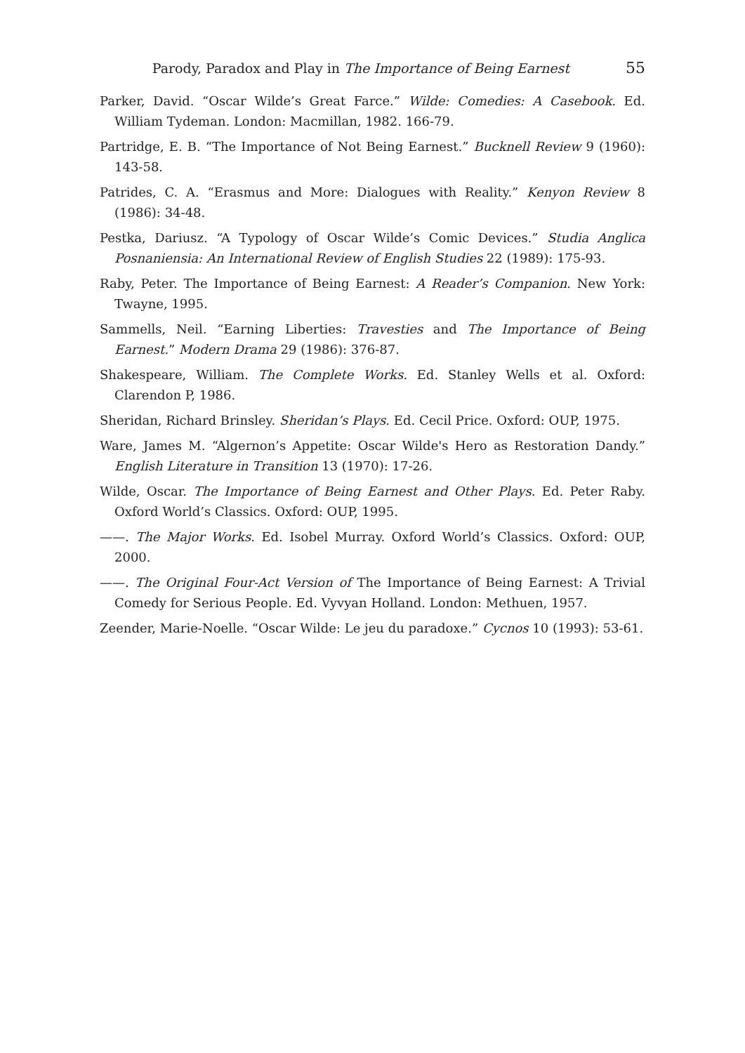Parody, Paradox and Play in The Importance of Being Earnest 55
Parker, David. “Oscar Wilde’s Great Farce.” Wilde: Comedies: A Casebook. Ed. William Tydeman. London: Macmillan, 1982. 166-79.
Partridge, E. B. “The Importance of Not Being Earnest.” Bucknell Review 9 (1960): 143-58.
Patrides, C. A. “Erasmus and More: Dialogues with Reality.” Kenyon Review 8 (1986): 34-48.
Pestka, Dariusz. “A Typology of Oscar Wilde’s Comic Devices.” Studia Anglica Posnaniensia: An International Review of English Studies 22 (1989): 175-93.
Raby, Peter. The Importance of Being Earnest: A Reader’s Companion. New York: Twayne, 1995.
Sammells, Neil. “Earning Liberties: Travesties and The Importance of Being Earnest.” Modern Drama 29 (1986): 376-87.
Shakespeare, William. The Complete Works. Ed. Stanley Wells et al. Oxford: Clarendon P, 1986.
Sheridan, Richard Brinsley. Sheridan’s Plays. Ed. Cecil Price. Oxford: OUP, 1975.
Ware, James M. “Algernon’s Appetite: Oscar Wilde's Hero as Restoration Dandy.” English Literature in Transition 13 (1970): 17-26.
Wilde, Oscar. The Importance of Being Earnest and Other Plays. Ed. Peter Raby. Oxford World’s Classics. Oxford: OUP, 1995.
——. The Major Works. Ed. Isobel Murray. Oxford World’s Classics. Oxford: OUP, 2000.
——. The Original Four-Act Version of The Importance of Being Earnest: A Trivial Comedy for Serious People. Ed. Vyvyan Holland. London: Methuen, 1957.
Zeender, Marie-Noelle. “Oscar Wilde: Le jeu du paradoxe.” Cycnos 10 (1993): 53-61.